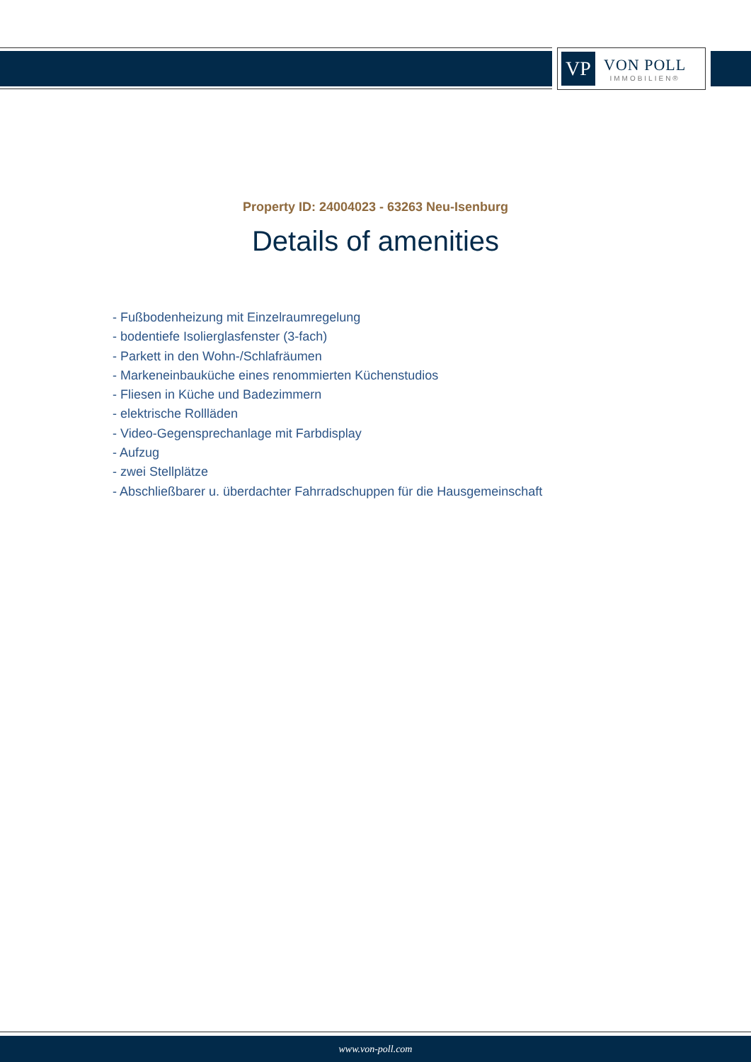VP
VON POLL
IMMOBILIEN®
Property ID: 24004023 - 63263 Neu-Isenburg
Details of amenities
- Fußbodenheizung mit Einzelraumregelung
- bodentiefe Isolierglasfenster (3-fach)
- Parkett in den Wohn-/Schlafräumen
- Markeneinbauküche eines renommierten Küchenstudios
- Fliesen in Küche und Badezimmern
- elektrische Rollläden
- Video-Gegensprechanlage mit Farbdisplay
- Aufzug
- zwei Stellplätze
- Abschließbarer u. überdachter Fahrradschuppen für die Hausgemeinschaft
www.von-poll.com